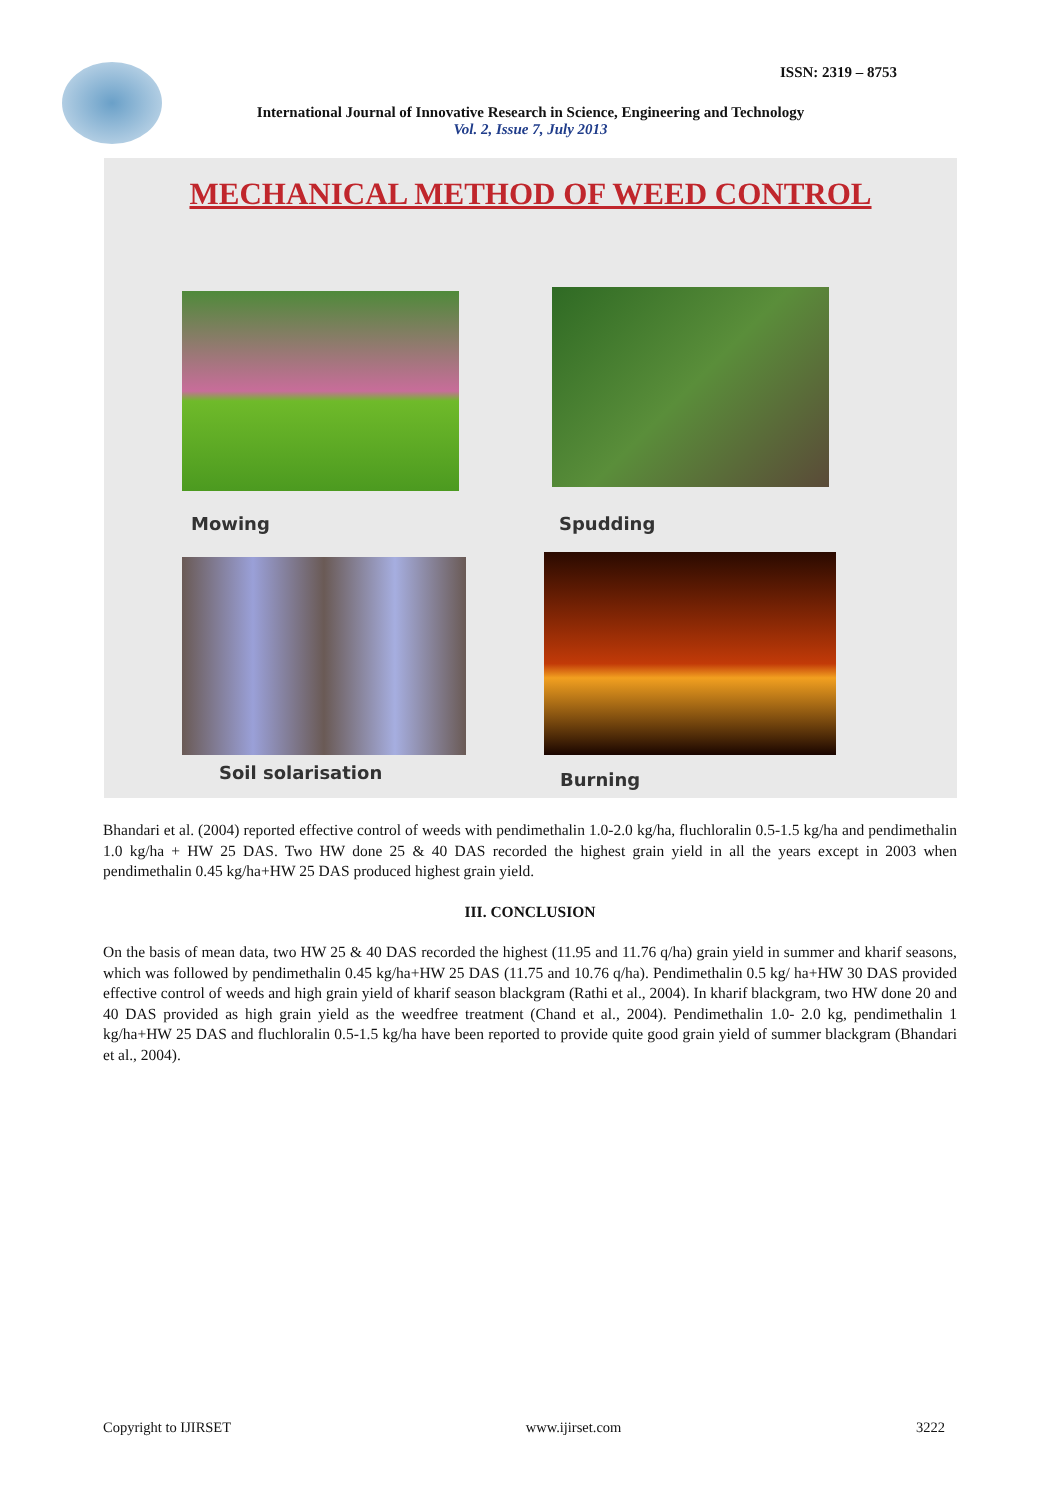ISSN: 2319 – 8753
International Journal of Innovative Research in Science, Engineering and Technology
Vol. 2, Issue 7, July 2013
MECHANICAL METHOD OF WEED CONTROL
Mowing Spudding
Soil solarisation Burning
Bhandari et al. (2004) reported effective control of weeds with pendimethalin 1.0-2.0 kg/ha, fluchloralin 0.5-1.5 kg/ha and pendimethalin 1.0 kg/ha + HW 25 DAS. Two HW done 25 & 40 DAS recorded the highest grain yield in all the years except in 2003 when pendimethalin 0.45 kg/ha+HW 25 DAS produced highest grain yield.
III. CONCLUSION
On the basis of mean data, two HW 25 & 40 DAS recorded the highest (11.95 and 11.76 q/ha) grain yield in summer and kharif seasons, which was followed by pendimethalin 0.45 kg/ha+HW 25 DAS (11.75 and 10.76 q/ha). Pendimethalin 0.5 kg/ ha+HW 30 DAS provided effective control of weeds and high grain yield of kharif season blackgram (Rathi et al., 2004). In kharif blackgram, two HW done 20 and 40 DAS provided as high grain yield as the weedfree treatment (Chand et al., 2004). Pendimethalin 1.0- 2.0 kg, pendimethalin 1 kg/ha+HW 25 DAS and fluchloralin 0.5-1.5 kg/ha have been reported to provide quite good grain yield of summer blackgram (Bhandari et al., 2004).
Copyright to IJIRSET www.ijirset.com 3222